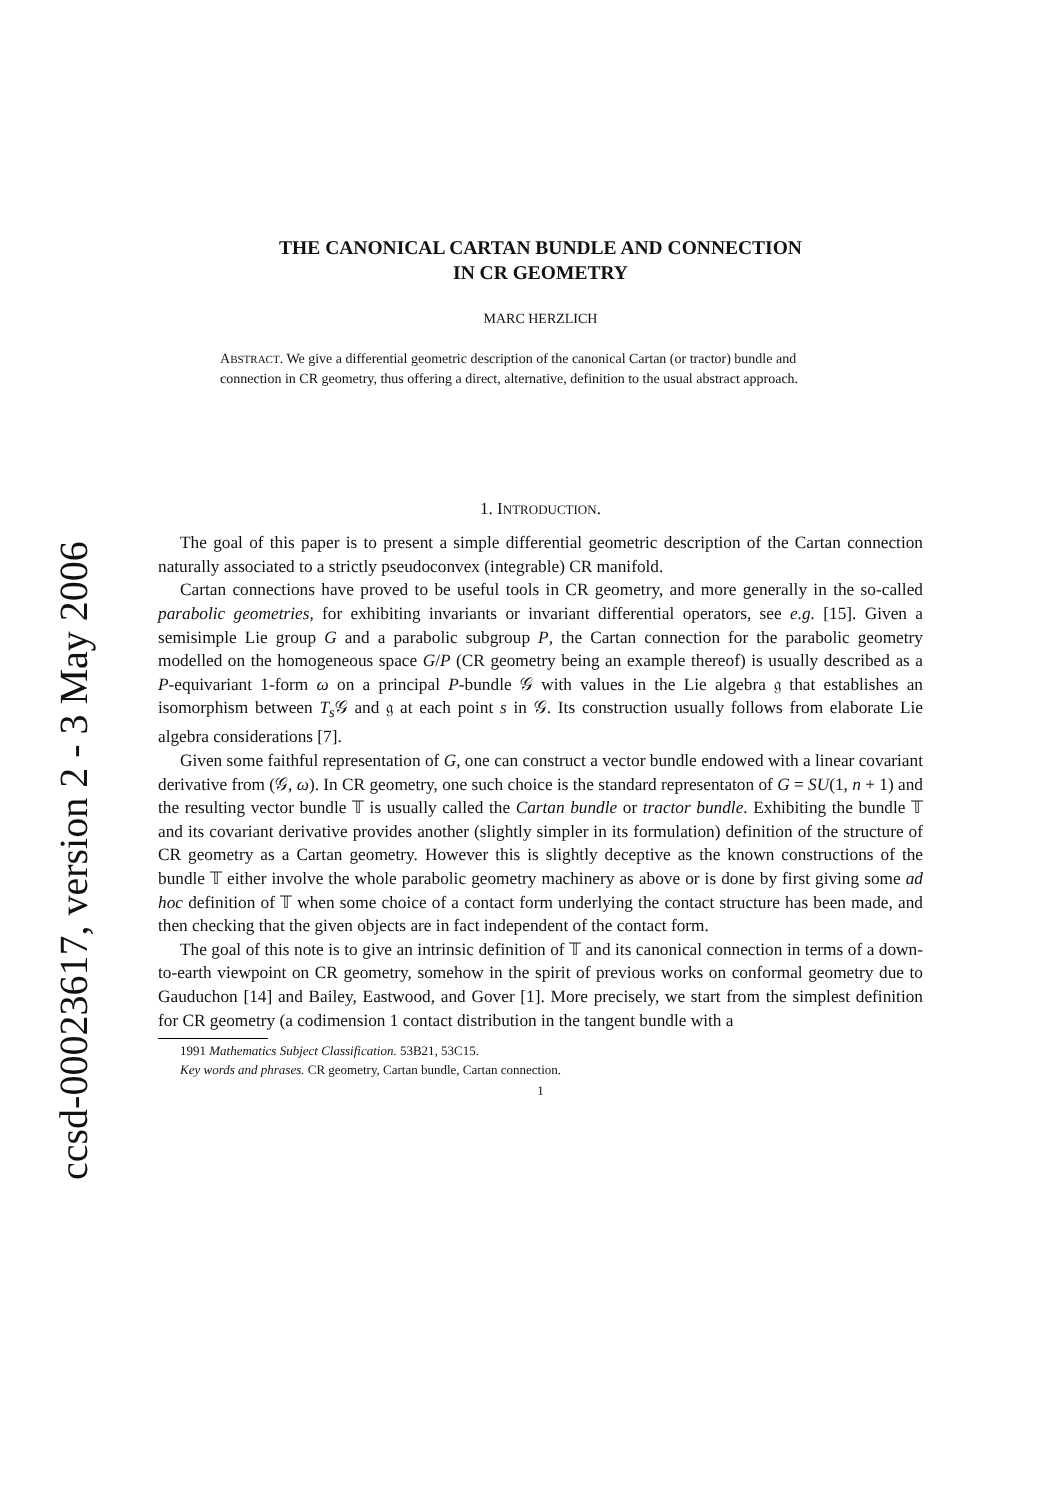ccsd-00023617, version 2 - 3 May 2006
THE CANONICAL CARTAN BUNDLE AND CONNECTION
IN CR GEOMETRY
MARC HERZLICH
ABSTRACT. We give a differential geometric description of the canonical Cartan (or tractor) bundle and connection in CR geometry, thus offering a direct, alternative, definition to the usual abstract approach.
1. INTRODUCTION.
The goal of this paper is to present a simple differential geometric description of the Cartan connection naturally associated to a strictly pseudoconvex (integrable) CR manifold.
Cartan connections have proved to be useful tools in CR geometry, and more generally in the so-called parabolic geometries, for exhibiting invariants or invariant differential operators, see e.g. [15]. Given a semisimple Lie group G and a parabolic subgroup P, the Cartan connection for the parabolic geometry modelled on the homogeneous space G/P (CR geometry being an example thereof) is usually described as a P-equivariant 1-form ω on a principal P-bundle 𝒢 with values in the Lie algebra 𝔤 that establishes an isomorphism between T<sub>s</sub> 𝒢 and 𝔤 at each point s in 𝒢. Its construction usually follows from elaborate Lie algebra considerations [7].
Given some faithful representation of G, one can construct a vector bundle endowed with a linear covariant derivative from (𝒢, ω). In CR geometry, one such choice is the standard representaton of G = SU(1, n + 1) and the resulting vector bundle 𝕋 is usually called the Cartan bundle or tractor bundle. Exhibiting the bundle 𝕋 and its covariant derivative provides another (slightly simpler in its formulation) definition of the structure of CR geometry as a Cartan geometry. However this is slightly deceptive as the known constructions of the bundle 𝕋 either involve the whole parabolic geometry machinery as above or is done by first giving some ad hoc definition of 𝕋 when some choice of a contact form underlying the contact structure has been made, and then checking that the given objects are in fact independent of the contact form.
The goal of this note is to give an intrinsic definition of 𝕋 and its canonical connection in terms of a down-to-earth viewpoint on CR geometry, somehow in the spirit of previous works on conformal geometry due to Gauduchon [14] and Bailey, Eastwood, and Gover [1]. More precisely, we start from the simplest definition for CR geometry (a codimension 1 contact distribution in the tangent bundle with a
1991 Mathematics Subject Classification. 53B21, 53C15.
Key words and phrases. CR geometry, Cartan bundle, Cartan connection.
1